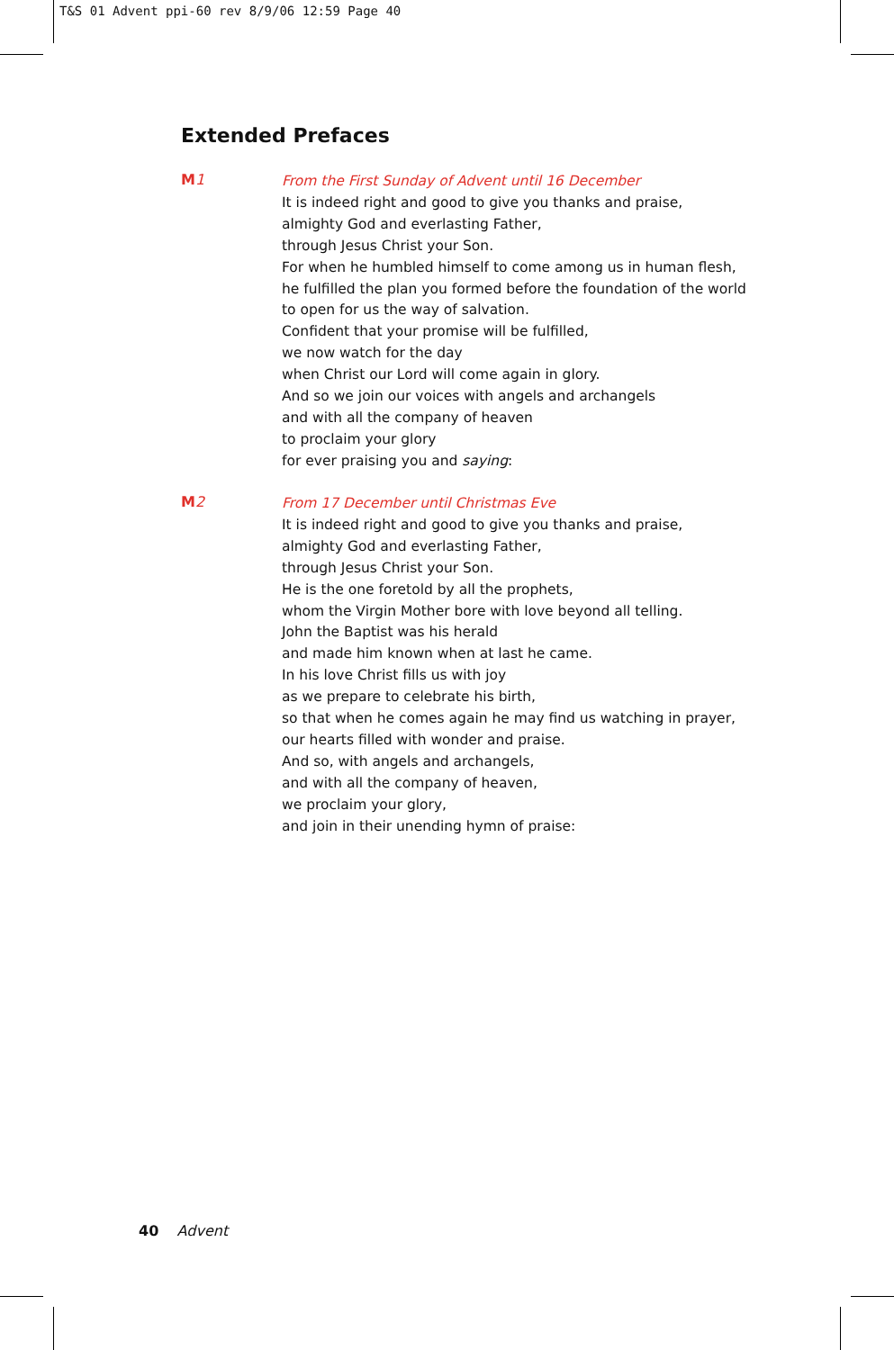T&S 01 Advent ppi-60 rev 8/9/06 12:59 Page 40
Extended Prefaces
M1
From the First Sunday of Advent until 16 December
It is indeed right and good to give you thanks and praise,
almighty God and everlasting Father,
through Jesus Christ your Son.
For when he humbled himself to come among us in human flesh,
he fulfilled the plan you formed before the foundation of the world
to open for us the way of salvation.
Confident that your promise will be fulfilled,
we now watch for the day
when Christ our Lord will come again in glory.
And so we join our voices with angels and archangels
and with all the company of heaven
to proclaim your glory
for ever praising you and saying:
M2
From 17 December until Christmas Eve
It is indeed right and good to give you thanks and praise,
almighty God and everlasting Father,
through Jesus Christ your Son.
He is the one foretold by all the prophets,
whom the Virgin Mother bore with love beyond all telling.
John the Baptist was his herald
and made him known when at last he came.
In his love Christ fills us with joy
as we prepare to celebrate his birth,
so that when he comes again he may find us watching in prayer,
our hearts filled with wonder and praise.
And so, with angels and archangels,
and with all the company of heaven,
we proclaim your glory,
and join in their unending hymn of praise:
40 Advent